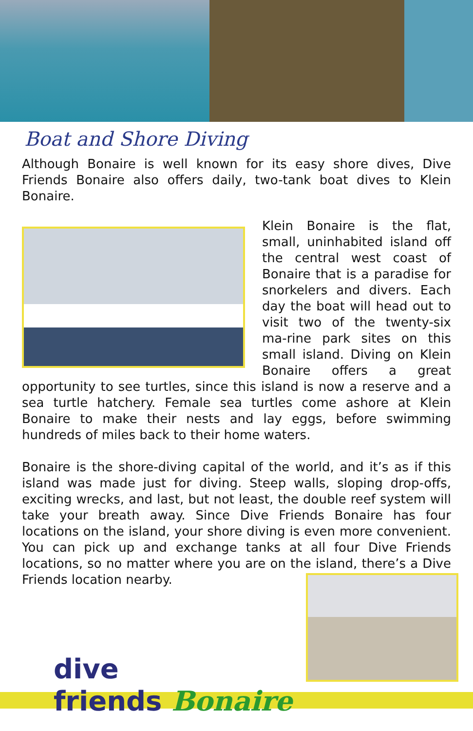Boat and Shore Diving
Although Bonaire is well known for its easy shore dives, Dive Friends Bonaire also offers daily, two-tank boat dives to Klein Bonaire.
Klein Bonaire is the flat, small, uninhabited island off the central west coast of Bonaire that is a paradise for snorkelers and divers. Each day the boat will head out to visit two of the twenty-six ma-rine park sites on this small island. Diving on Klein Bonaire offers a great opportunity to see turtles, since this island is now a reserve and a sea turtle hatchery. Female sea turtles come ashore at Klein Bonaire to make their nests and lay eggs, before swimming hundreds of miles back to their home waters.
Bonaire is the shore-diving capital of the world, and it’s as if this island was made just for diving. Steep walls, sloping drop-offs, exciting wrecks, and last, but not least, the double reef system will take your breath away. Since Dive Friends Bonaire has four locations on the island, your shore diving is even more convenient. You can pick up and exchange tanks at all four Dive Friends locations, so no matter where you are on the island, there’s a Dive Friends location nearby.
dive
friends Bonaire